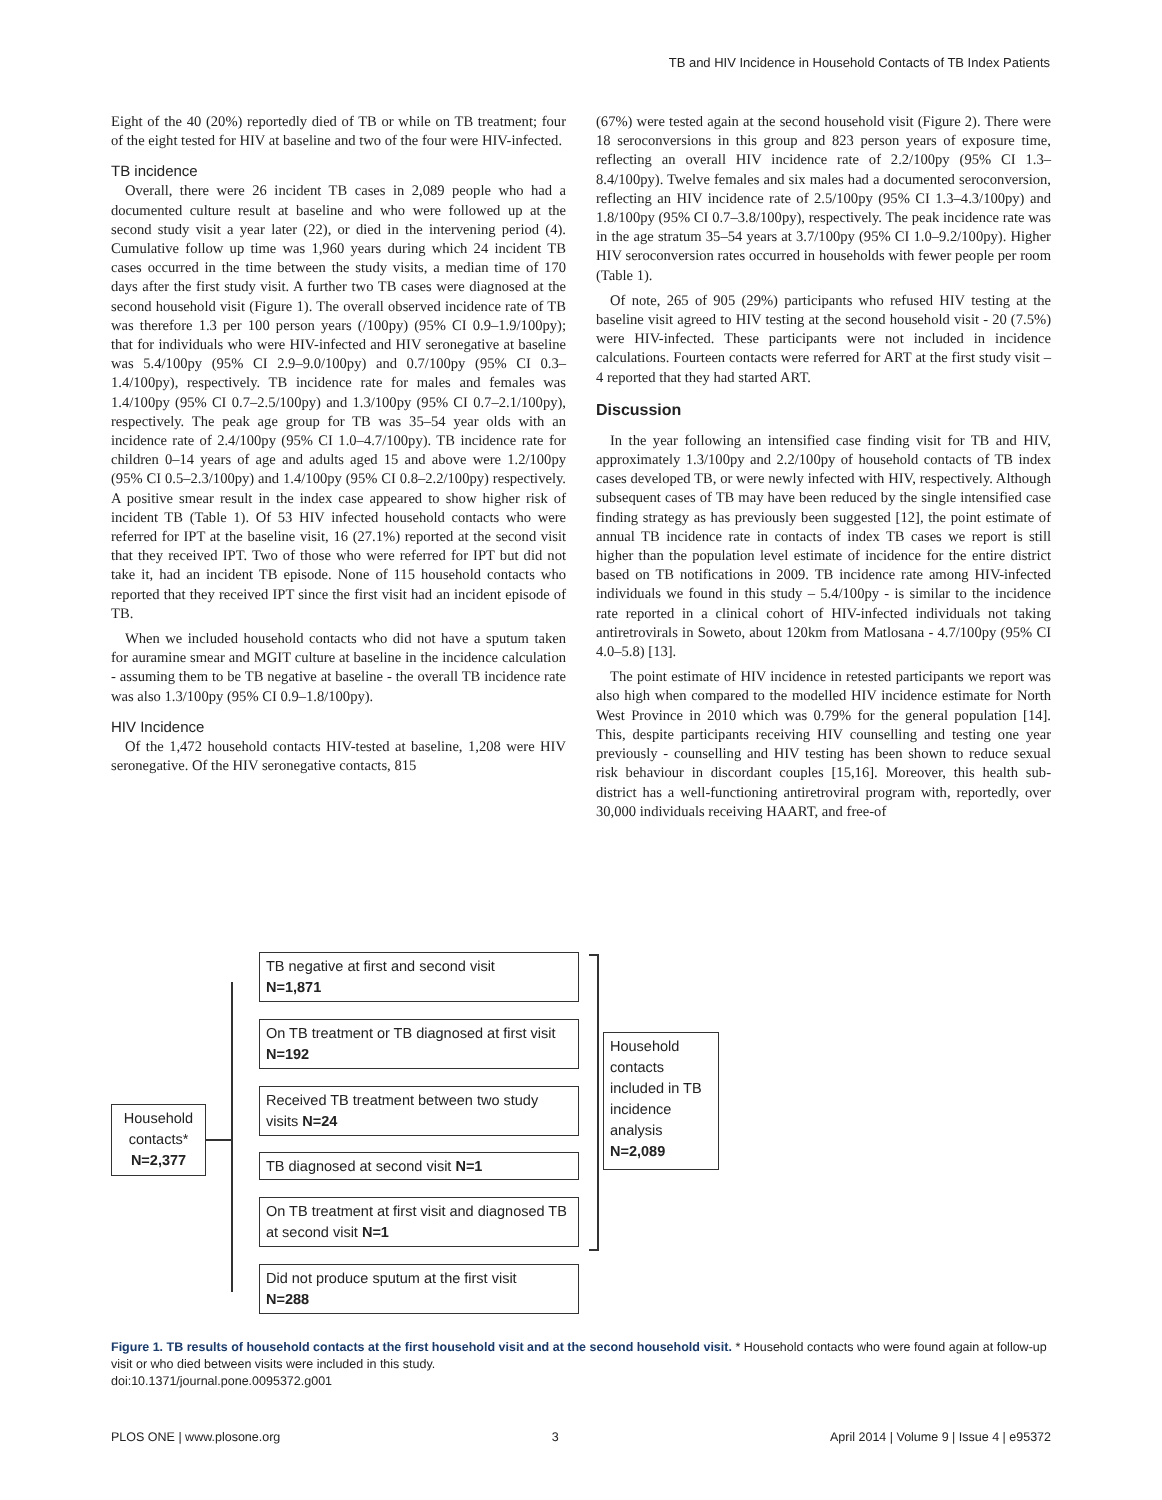TB and HIV Incidence in Household Contacts of TB Index Patients
Eight of the 40 (20%) reportedly died of TB or while on TB treatment; four of the eight tested for HIV at baseline and two of the four were HIV-infected.
TB incidence
Overall, there were 26 incident TB cases in 2,089 people who had a documented culture result at baseline and who were followed up at the second study visit a year later (22), or died in the intervening period (4). Cumulative follow up time was 1,960 years during which 24 incident TB cases occurred in the time between the study visits, a median time of 170 days after the first study visit. A further two TB cases were diagnosed at the second household visit (Figure 1). The overall observed incidence rate of TB was therefore 1.3 per 100 person years (/100py) (95% CI 0.9–1.9/100py); that for individuals who were HIV-infected and HIV seronegative at baseline was 5.4/100py (95% CI 2.9–9.0/100py) and 0.7/100py (95% CI 0.3–1.4/100py), respectively. TB incidence rate for males and females was 1.4/100py (95% CI 0.7–2.5/100py) and 1.3/100py (95% CI 0.7–2.1/100py), respectively. The peak age group for TB was 35–54 year olds with an incidence rate of 2.4/100py (95% CI 1.0–4.7/100py). TB incidence rate for children 0–14 years of age and adults aged 15 and above were 1.2/100py (95% CI 0.5–2.3/100py) and 1.4/100py (95% CI 0.8–2.2/100py) respectively. A positive smear result in the index case appeared to show higher risk of incident TB (Table 1). Of 53 HIV infected household contacts who were referred for IPT at the baseline visit, 16 (27.1%) reported at the second visit that they received IPT. Two of those who were referred for IPT but did not take it, had an incident TB episode. None of 115 household contacts who reported that they received IPT since the first visit had an incident episode of TB.
When we included household contacts who did not have a sputum taken for auramine smear and MGIT culture at baseline in the incidence calculation - assuming them to be TB negative at baseline - the overall TB incidence rate was also 1.3/100py (95% CI 0.9–1.8/100py).
HIV Incidence
Of the 1,472 household contacts HIV-tested at baseline, 1,208 were HIV seronegative. Of the HIV seronegative contacts, 815
(67%) were tested again at the second household visit (Figure 2). There were 18 seroconversions in this group and 823 person years of exposure time, reflecting an overall HIV incidence rate of 2.2/100py (95% CI 1.3–8.4/100py). Twelve females and six males had a documented seroconversion, reflecting an HIV incidence rate of 2.5/100py (95% CI 1.3–4.3/100py) and 1.8/100py (95% CI 0.7–3.8/100py), respectively. The peak incidence rate was in the age stratum 35–54 years at 3.7/100py (95% CI 1.0–9.2/100py). Higher HIV seroconversion rates occurred in households with fewer people per room (Table 1).
Of note, 265 of 905 (29%) participants who refused HIV testing at the baseline visit agreed to HIV testing at the second household visit - 20 (7.5%) were HIV-infected. These participants were not included in incidence calculations. Fourteen contacts were referred for ART at the first study visit – 4 reported that they had started ART.
Discussion
In the year following an intensified case finding visit for TB and HIV, approximately 1.3/100py and 2.2/100py of household contacts of TB index cases developed TB, or were newly infected with HIV, respectively. Although subsequent cases of TB may have been reduced by the single intensified case finding strategy as has previously been suggested [12], the point estimate of annual TB incidence rate in contacts of index TB cases we report is still higher than the population level estimate of incidence for the entire district based on TB notifications in 2009. TB incidence rate among HIV-infected individuals we found in this study – 5.4/100py - is similar to the incidence rate reported in a clinical cohort of HIV-infected individuals not taking antiretrovirals in Soweto, about 120km from Matlosana - 4.7/100py (95% CI 4.0–5.8) [13].
The point estimate of HIV incidence in retested participants we report was also high when compared to the modelled HIV incidence estimate for North West Province in 2010 which was 0.79% for the general population [14]. This, despite participants receiving HIV counselling and testing one year previously - counselling and HIV testing has been shown to reduce sexual risk behaviour in discordant couples [15,16]. Moreover, this health sub-district has a well-functioning antiretroviral program with, reportedly, over 30,000 individuals receiving HAART, and free-of
Household contacts*
N=2,377
TB negative at first and second visit
N=1,871
On TB treatment or TB diagnosed at first visit N=192
Received TB treatment between two study visits N=24
TB diagnosed at second visit N=1
On TB treatment at first visit and diagnosed TB at second visit N=1
Did not produce sputum at the first visit
N=288
Household contacts included in TB incidence analysis
N=2,089
Figure 1. TB results of household contacts at the first household visit and at the second household visit. * Household contacts who were found again at follow-up visit or who died between visits were included in this study.
doi:10.1371/journal.pone.0095372.g001
PLOS ONE | www.plosone.org 3 April 2014 | Volume 9 | Issue 4 | e95372